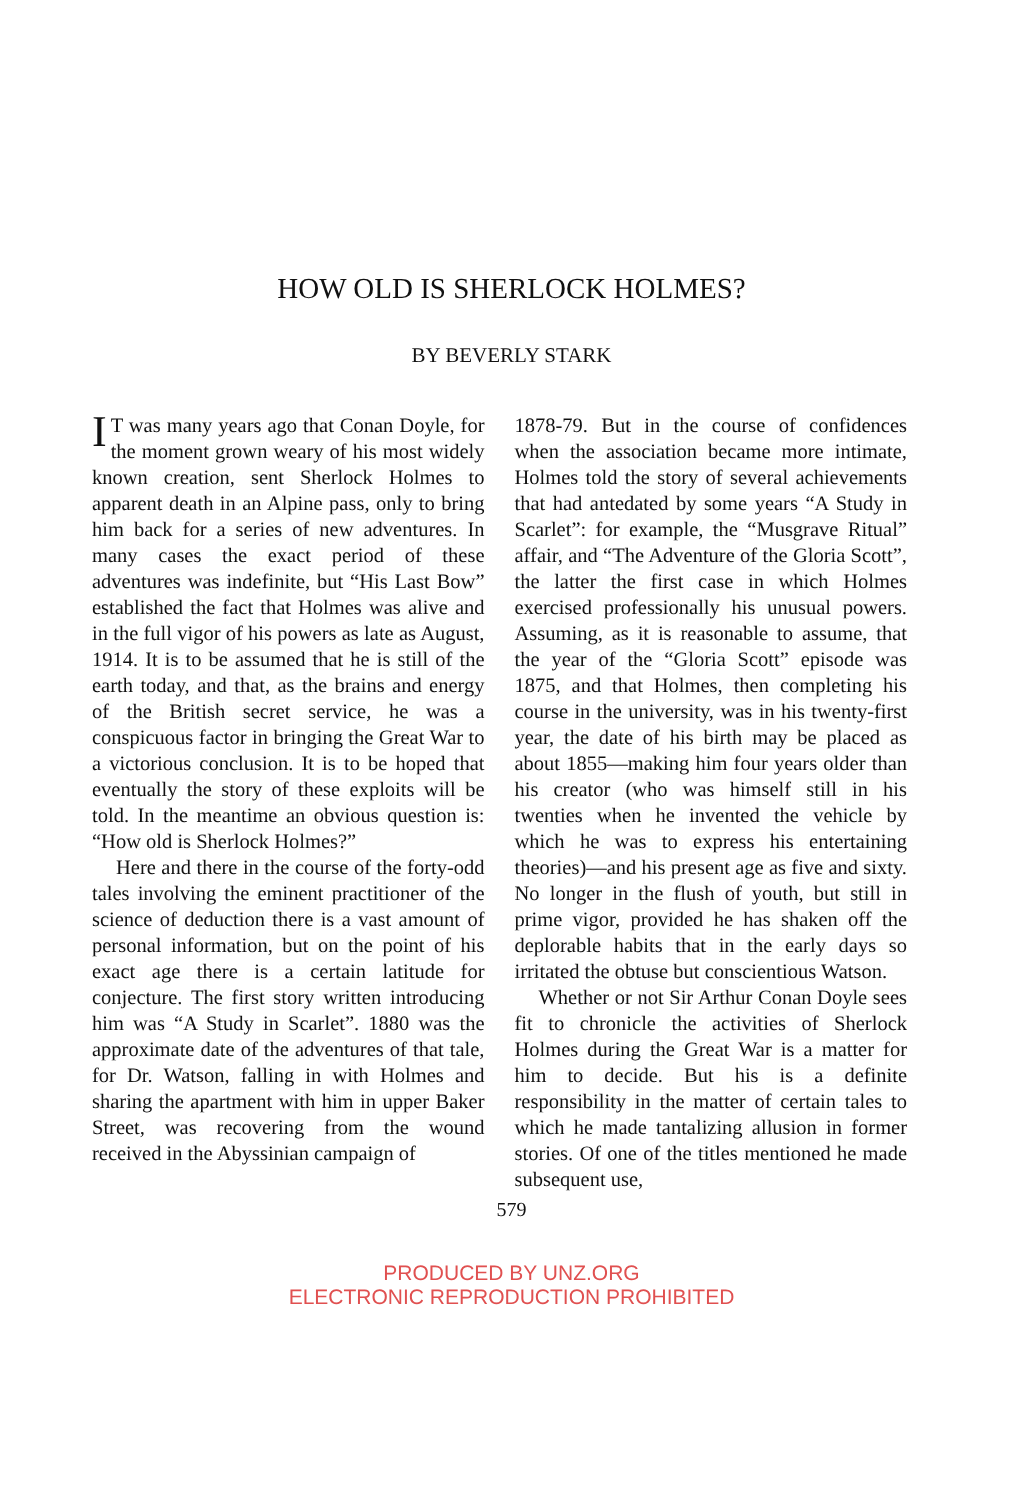HOW OLD IS SHERLOCK HOLMES?
BY BEVERLY STARK
IT was many years ago that Conan Doyle, for the moment grown weary of his most widely known creation, sent Sherlock Holmes to apparent death in an Alpine pass, only to bring him back for a series of new adventures. In many cases the exact period of these adventures was indefinite, but “His Last Bow” established the fact that Holmes was alive and in the full vigor of his powers as late as August, 1914. It is to be assumed that he is still of the earth today, and that, as the brains and energy of the British secret service, he was a conspicuous factor in bringing the Great War to a victorious conclusion. It is to be hoped that eventually the story of these exploits will be told. In the meantime an obvious question is: “How old is Sherlock Holmes?”
Here and there in the course of the forty-odd tales involving the eminent practitioner of the science of deduction there is a vast amount of personal information, but on the point of his exact age there is a certain latitude for conjecture. The first story written introducing him was “A Study in Scarlet”. 1880 was the approximate date of the adventures of that tale, for Dr. Watson, falling in with Holmes and sharing the apartment with him in upper Baker Street, was recovering from the wound received in the Abyssinian campaign of
1878-79. But in the course of confidences when the association became more intimate, Holmes told the story of several achievements that had antedated by some years “A Study in Scarlet”: for example, the “Musgrave Ritual” affair, and “The Adventure of the Gloria Scott”, the latter the first case in which Holmes exercised professionally his unusual powers. Assuming, as it is reasonable to assume, that the year of the “Gloria Scott” episode was 1875, and that Holmes, then completing his course in the university, was in his twenty-first year, the date of his birth may be placed as about 1855—making him four years older than his creator (who was himself still in his twenties when he invented the vehicle by which he was to express his entertaining theories)—and his present age as five and sixty. No longer in the flush of youth, but still in prime vigor, provided he has shaken off the deplorable habits that in the early days so irritated the obtuse but conscientious Watson.
Whether or not Sir Arthur Conan Doyle sees fit to chronicle the activities of Sherlock Holmes during the Great War is a matter for him to decide. But his is a definite responsibility in the matter of certain tales to which he made tantalizing allusion in former stories. Of one of the titles mentioned he made subsequent use,
579
PRODUCED BY UNZ.ORG
ELECTRONIC REPRODUCTION PROHIBITED